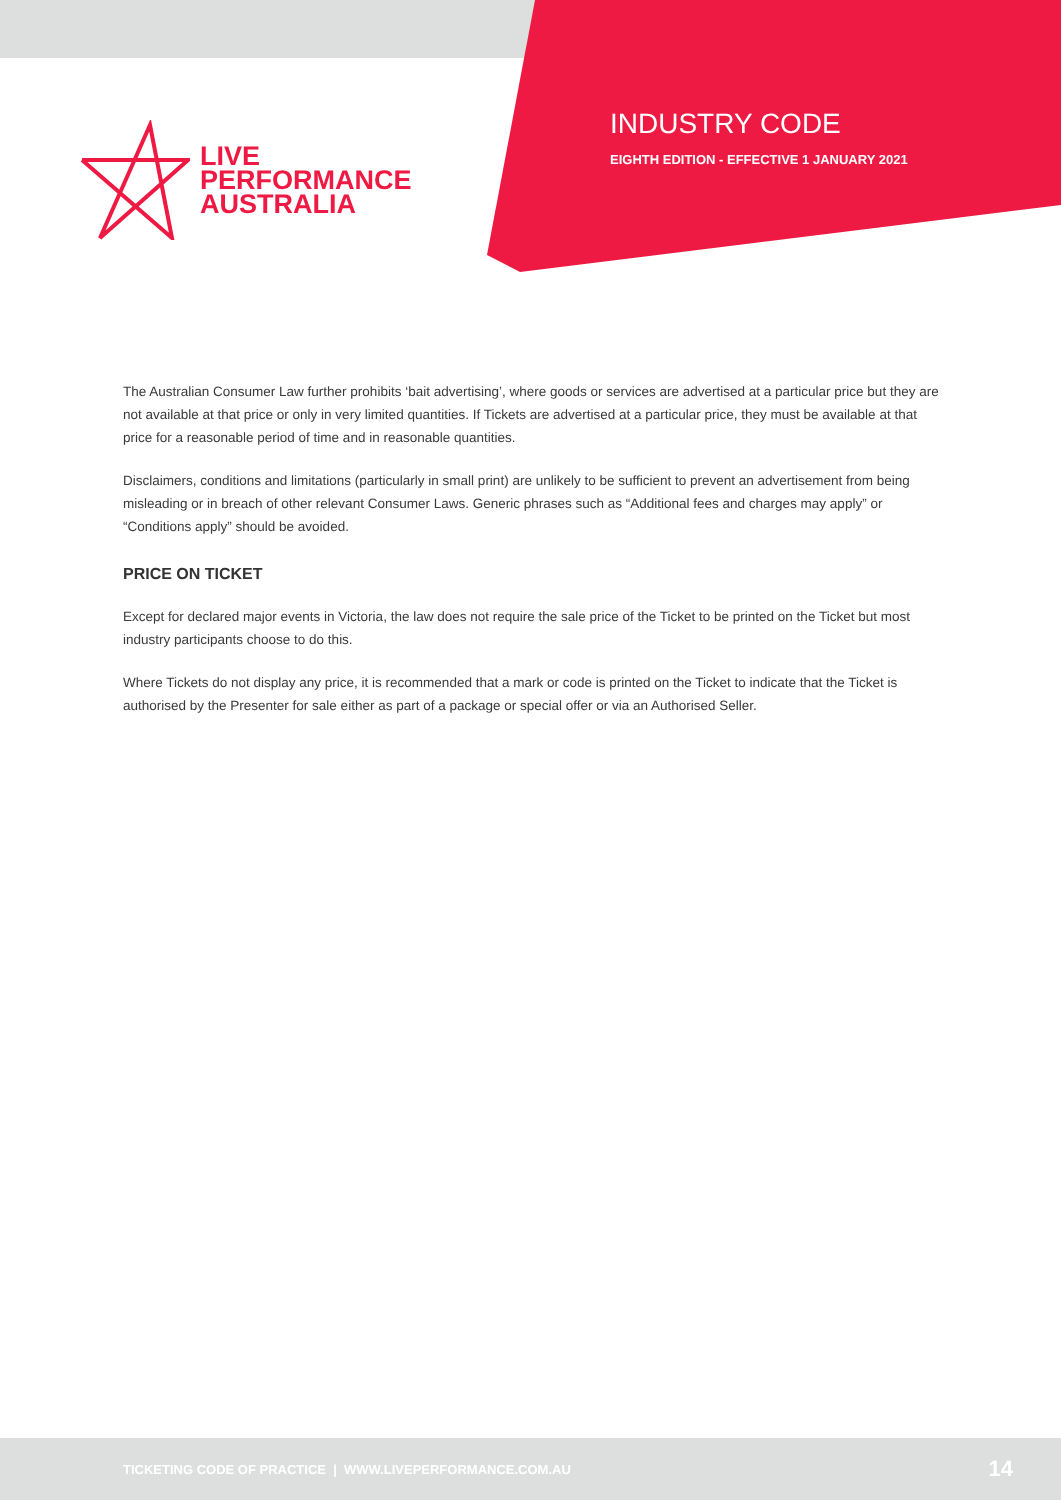LIVE
PERFORMANCE
AUSTRALIA
INDUSTRY CODE
EIGHTH EDITION - EFFECTIVE 1 JANUARY 2021
The Australian Consumer Law further prohibits ‘bait advertising’, where goods or services are advertised at a particular price but they are not available at that price or only in very limited quantities. If Tickets are advertised at a particular price, they must be available at that price for a reasonable period of time and in reasonable quantities.
Disclaimers, conditions and limitations (particularly in small print) are unlikely to be sufficient to prevent an advertisement from being misleading or in breach of other relevant Consumer Laws. Generic phrases such as “Additional fees and charges may apply” or “Conditions apply” should be avoided.
PRICE ON TICKET
Except for declared major events in Victoria, the law does not require the sale price of the Ticket to be printed on the Ticket but most industry participants choose to do this.
Where Tickets do not display any price, it is recommended that a mark or code is printed on the Ticket to indicate that the Ticket is authorised by the Presenter for sale either as part of a package or special offer or via an Authorised Seller.
TICKETING CODE OF PRACTICE | WWW.LIVEPERFORMANCE.COM.AU 14